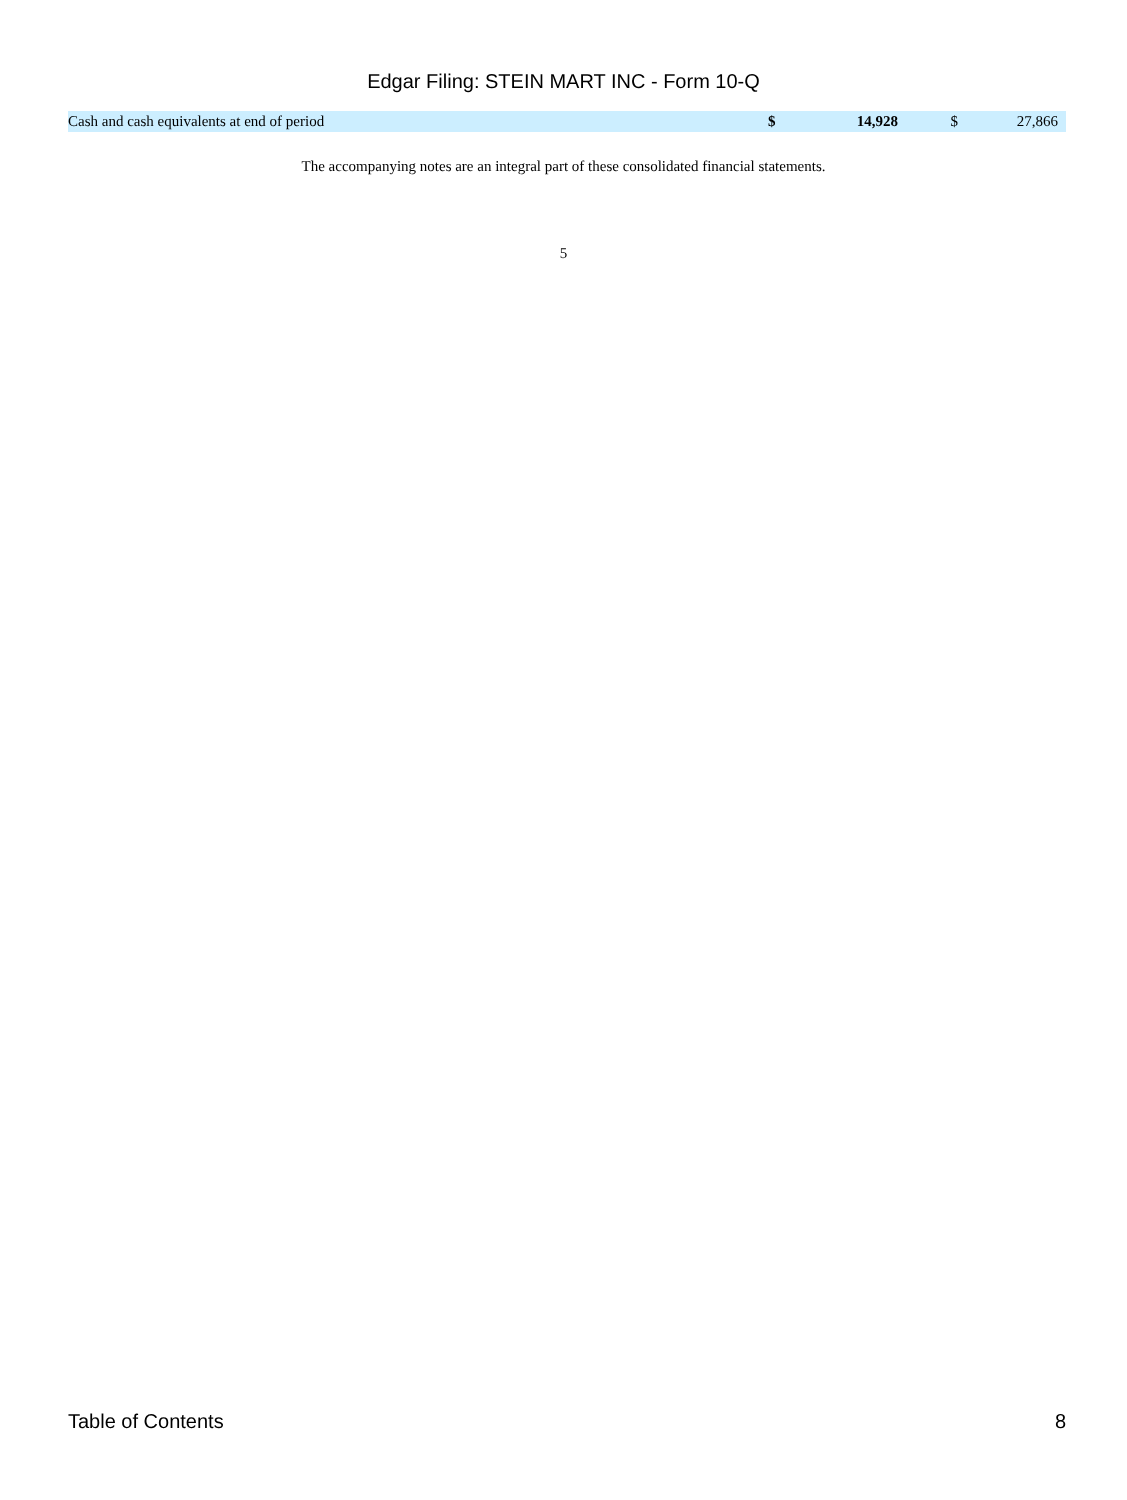Edgar Filing: STEIN MART INC - Form 10-Q
| Cash and cash equivalents at end of period | $ | 14,928 | $ | 27,866 |
The accompanying notes are an integral part of these consolidated financial statements.
5
Table of Contents 8